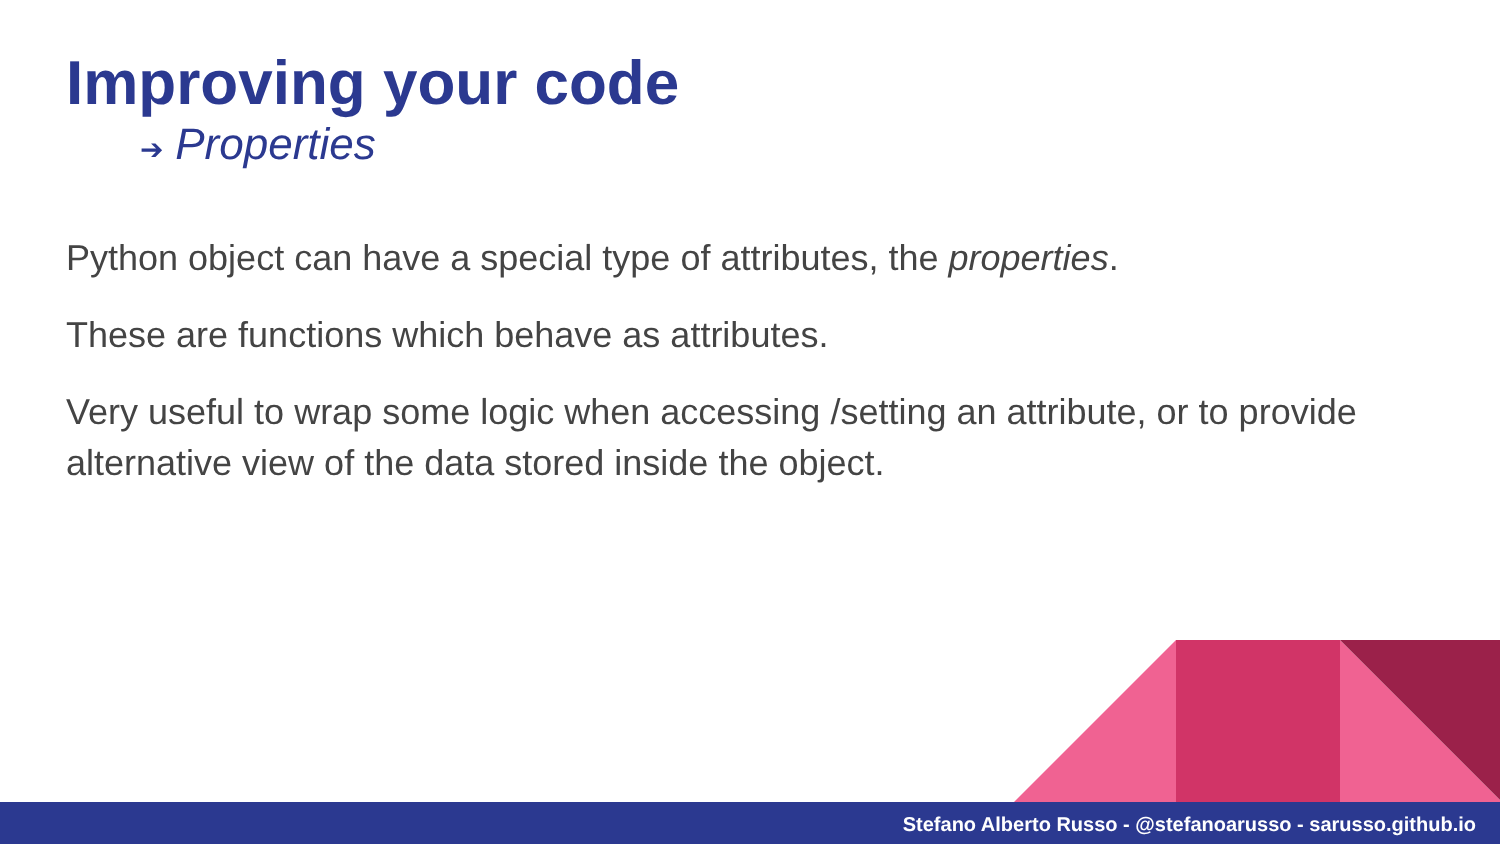Improving your code
➔ Properties
Python object can have a special type of attributes, the properties.
These are functions which behave as attributes.
Very useful to wrap some logic when accessing /setting an attribute, or to provide alternative view of the data stored inside the object.
Stefano Alberto Russo - @stefanoarusso - sarusso.github.io